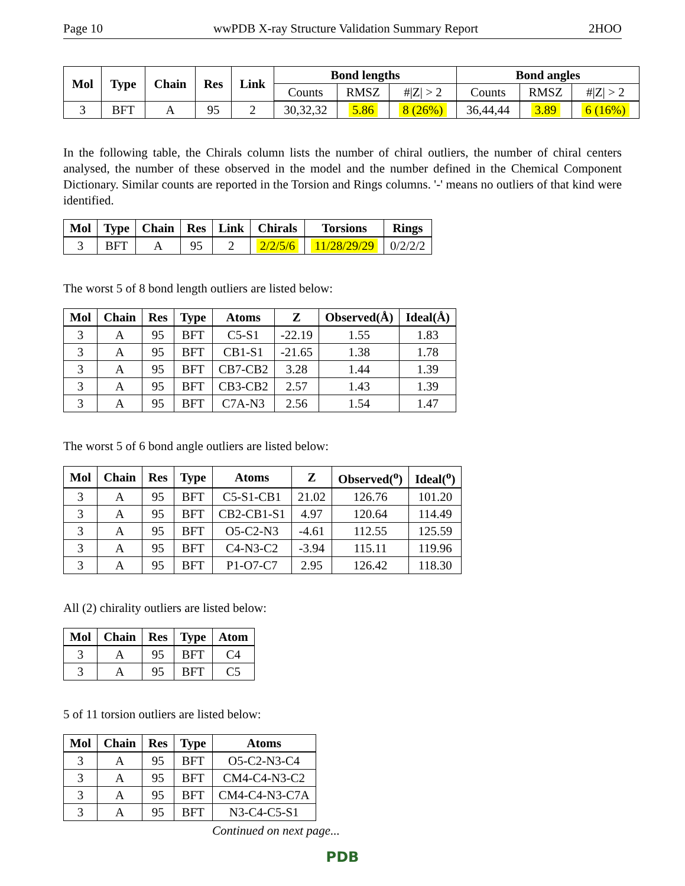Page 10 wwPDB X-ray Structure Validation Summary Report 2HOO
| Mol | Type | Chain | Res | Link | Bond lengths | | | Bond angles | | |
| --- | --- | --- | --- | --- | --- | --- | --- | --- | --- | --- |
| | | | | | Counts | RMSZ | #/Z/ > 2 | Counts | RMSZ | #/Z/ > 2 |
| 3 | BFT | A | 95 | 2 | 30,32,32 | 5.86 | 8 (26%) | 36,44,44 | 3.89 | 6 (16%) |
In the following table, the Chirals column lists the number of chiral outliers, the number of chiral centers analysed, the number of these observed in the model and the number defined in the Chemical Component Dictionary. Similar counts are reported in the Torsion and Rings columns. '-' means no outliers of that kind were identified.
| Mol | Type | Chain | Res | Link | Chirals | Torsions | Rings |
| --- | --- | --- | --- | --- | --- | --- | --- |
| 3 | BFT | A | 95 | 2 | 2/2/5/6 | 11/28/29/29 | 0/2/2/2 |
The worst 5 of 8 bond length outliers are listed below:
| Mol | Chain | Res | Type | Atoms | Z | Observed(Å) | Ideal(Å) |
| --- | --- | --- | --- | --- | --- | --- | --- |
| 3 | A | 95 | BFT | C5-S1 | -22.19 | 1.55 | 1.83 |
| 3 | A | 95 | BFT | CB1-S1 | -21.65 | 1.38 | 1.78 |
| 3 | A | 95 | BFT | CB7-CB2 | 3.28 | 1.44 | 1.39 |
| 3 | A | 95 | BFT | CB3-CB2 | 2.57 | 1.43 | 1.39 |
| 3 | A | 95 | BFT | C7A-N3 | 2.56 | 1.54 | 1.47 |
The worst 5 of 6 bond angle outliers are listed below:
| Mol | Chain | Res | Type | Atoms | Z | Observed(<sup>o</sup>) | Ideal(<sup>o</sup>) |
| --- | --- | --- | --- | --- | --- | --- | --- |
| 3 | A | 95 | BFT | C5-S1-CB1 | 21.02 | 126.76 | 101.20 |
| 3 | A | 95 | BFT | CB2-CB1-S1 | 4.97 | 120.64 | 114.49 |
| 3 | A | 95 | BFT | O5-C2-N3 | -4.61 | 112.55 | 125.59 |
| 3 | A | 95 | BFT | C4-N3-C2 | -3.94 | 115.11 | 119.96 |
| 3 | A | 95 | BFT | P1-O7-C7 | 2.95 | 126.42 | 118.30 |
All (2) chirality outliers are listed below:
| Mol | Chain | Res | Type | Atom |
| --- | --- | --- | --- | --- |
| 3 | A | 95 | BFT | C4 |
| 3 | A | 95 | BFT | C5 |
5 of 11 torsion outliers are listed below:
| Mol | Chain | Res | Type | Atoms |
| --- | --- | --- | --- | --- |
| 3 | A | 95 | BFT | O5-C2-N3-C4 |
| 3 | A | 95 | BFT | CM4-C4-N3-C2 |
| 3 | A | 95 | BFT | CM4-C4-N3-C7A |
| 3 | A | 95 | BFT | N3-C4-C5-S1 |
Continued on next page...
PDB